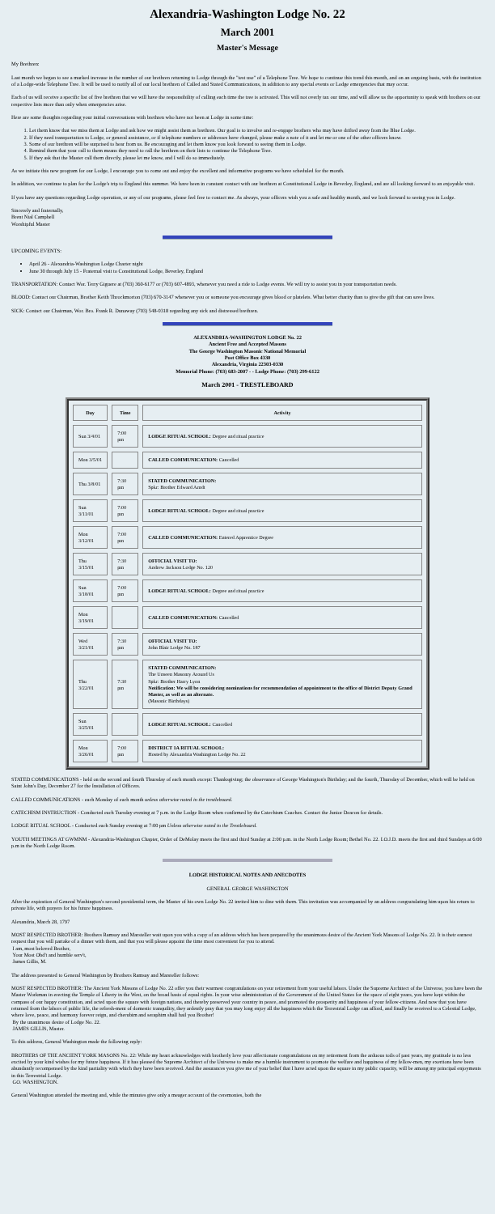Alexandria-Washington Lodge No. 22
March 2001
Master's Message
My Brethren:
Last month we began to see a marked increase in the number of our brethren returning to Lodge through the "test use" of a Telephone Tree. We hope to continue this trend this month, and on an ongoing basis, with the institution of a Lodge-wide Telephone Tree. It will be used to notify all of our local brethren of Called and Stated Communications, in addition to any special events or Lodge emergencies that may occur.
Each of us will receive a specific list of five brethren that we will have the responsibility of calling each time the tree is activated. This will not overly tax our time, and will allow us the opportunity to speak with brothers on our respective lists more than only when emergencies arise.
Here are some thoughts regarding your initial conversations with brethren who have not been at Lodge in some time:
1. Let them know that we miss them at Lodge and ask how we might assist them as brethren. Our goal is to involve and re-engage brothers who may have drifted away from the Blue Lodge.
2. If they need transportation to Lodge, or general assistance, or if telephone numbers or addresses have changed, please make a note of it and let me or one of the other officers know.
3. Some of our brethren will be surprised to hear from us. Be encouraging and let them know you look forward to seeing them in Lodge.
4. Remind them that your call to them means they need to call the brethren on their lists to continue the Telephone Tree.
5. If they ask that the Master call them directly, please let me know, and I will do so immediately.
As we initiate this new program for our Lodge, I encourage you to come out and enjoy the excellent and informative programs we have scheduled for the month.
In addition, we continue to plan for the Lodge's trip to England this summer. We have been in constant contact with our brethren at Constitutional Lodge in Beverley, England, and are all looking forward to an enjoyable visit.
If you have any questions regarding Lodge operation, or any of our programs, please feel free to contact me. As always, your officers wish you a safe and healthy month, and we look forward to seeing you in Lodge.
Sincerely and fraternally,
Brent Nial Campbell
Worshipful Master
UPCOMING EVENTS:
April 26 - Alexandria-Washington Lodge Charter night
June 30 through July 15 - Fraternal visit to Constitutional Lodge, Beverley, England
TRANSPORTATION: Contact Wor. Terry Giguere at (703) 360-6177 or (703) 607-4893, whenever you need a ride to Lodge events. We will try to assist you in your transportation needs.
BLOOD: Contact our Chairman, Brother Keith Throckmorton (703) 670-3147 whenever you or someone you encourage gives blood or platelets. What better charity than to give the gift that can save lives.
SICK: Contact our Chairman, Wor. Bro. Frank R. Dunaway (703) 548-0318 regarding any sick and distressed brethren.
ALEXANDRIA-WASHINGTON LODGE No. 22
Ancient Free and Accepted Masons
The George Washington Masonic National Memorial
Post Office Box 4330
Alexandria, Virginia 22303-0330
Memorial Phone: (703) 683-2007 - - Lodge Phone: (703) 299-6122
March 2001 - TRESTLEBOARD
| Day | Time | Activity |
| --- | --- | --- |
| Sun 3/4/01 | 7:00 pm | LODGE RITUAL SCHOOL: Degree and ritual practice |
| Mon 3/5/01 | | CALLED COMMUNICATION: Cancelled |
| Thu 3/8/01 | 7:30 pm | STATED COMMUNICATION: Spkr: Brother Edward Arndt |
| Sun 3/11/01 | 7:00 pm | LODGE RITUAL SCHOOL: Degree and ritual practice |
| Mon 3/12/01 | 7:00 pm | CALLED COMMUNICATION: Entered Apprentice Degree |
| Thu 3/15/01 | 7:30 pm | OFFICIAL VISIT TO: Andrew Jackson Lodge No. 120 |
| Sun 3/18/01 | 7:00 pm | LODGE RITUAL SCHOOL: Degree and ritual practice |
| Mon 3/19/01 | | CALLED COMMUNICATION: Cancelled |
| Wed 3/21/01 | 7:30 pm | OFFICIAL VISIT TO: John Blair Lodge No. 187 |
| Thu 3/22/01 | 7:30 pm | STATED COMMUNICATION: The Unseen Masonry Around Us Spkr: Brother Harry Lyon Notification: We will be considering nominations for recommendation of appointment to the office of District Deputy Grand Master, as well as an alternate. (Masonic Birthdays) |
| Sun 3/25/01 | | LODGE RITUAL SCHOOL: Cancelled |
| Mon 3/26/01 | 7:00 pm | DISTRICT 1A RITUAL SCHOOL: Hosted by Alexandria Washington Lodge No. 22 |
STATED COMMUNICATIONS - held on the second and fourth Thursday of each month except: Thanksgiving; the observance of George Washington's Birthday; and the fourth, Thursday of December, which will be held on Saint John's Day, December 27 for the Installation of Officers.
CALLED COMMUNICATIONS - each Monday of each month unless otherwise noted in the trestleboard.
CATECHISM INSTRUCTION - Conducted each Tuesday evening at 7 p.m. in the Lodge Room when confirmed by the Catechism Coaches. Contact the Junior Deacon for details.
LODGE RITUAL SCHOOL - Conducted each Sunday evening at 7:00 pm Unless otherwise noted in the Trestleboard.
YOUTH MEETINGS AT GWMNM - Alexandria-Washington Chapter, Order of DeMolay meets the first and third Sunday at 2:00 p.m. in the North Lodge Room; Bethel No. 22. I.O.J.D. meets the first and third Sundays at 6:00 p.m in the North Lodge Room.
LODGE HISTORICAL NOTES AND ANECDOTES
GENERAL GEORGE WASHINGTON
After the expiration of General Washington's second presidential term, the Master of his own Lodge No. 22 invited him to dine with them. This invitation was accompanied by an address congratulating him upon his return to private life, with prayers for his future happiness.
Alexandria, March 28, 1797
MOST RESPECTED BROTHER: Brothers Ramsay and Marsteller wait upon you with a copy of an address which has been prepared by the unanimous desire of the Ancient York Masons of Lodge No. 22. It is their earnest request that you will partake of a dinner with them, and that you will please appoint the time most convenient for you to attend.
I am, most beloved Brother,
Your Most Obd't and humble serv't,
James Gillis, M.
The address presented to General Washington by Brothers Ramsay and Marsteller follows:
MOST RESPECTED BROTHER: The Ancient York Masons of Lodge No. 22 offer you their warmest congratulations on your retirement from your useful labors. Under the Supreme Architect of the Universe, you have been the Master Workman in erecting the Temple of Liberty in the West, on the broad basis of equal rights. In your wise administration of the Government of the United States for the space of eight years, you have kept within the compass of our happy constitution, and acted upon the square with foreign nations, and thereby preserved your country in peace, and promoted the prosperity and happiness of your fellow-citizens. And now that you have returned from the labors of public life, the refresh-ment of domestic tranquility, they ardently pray that you may long enjoy all the happiness which the Terrestrial Lodge can afford, and finally be received to a Celestial Lodge, where love, peace, and harmony forever reign, and cherubim and seraphim shall hail you Brother!
By the unanimous desire of Lodge No. 22.
JAMES GILLIS, Master.
To this address, General Washington made the following reply:
BROTHERS OF THE ANCIENT YORK MASONS No. 22: While my heart acknowledges with brotherly love your affectionate congratulations on my retirement from the arduous toils of past years, my gratitude is no less excited by your kind wishes for my future happiness. If it has pleased the Supreme Architect of the Universe to make me a humble instrument to promote the welfare and happiness of my fellow-men, my exertions have been abundantly recompensed by the kind partiality with which they have been received. And the assurances you give me of your belief that I have acted upon the square in my public capacity, will be among my principal enjoyments in this Terrestrial Lodge.
GO. WASHINGTON.
General Washington attended the meeting and, while the minutes give only a meager account of the ceremonies, both the